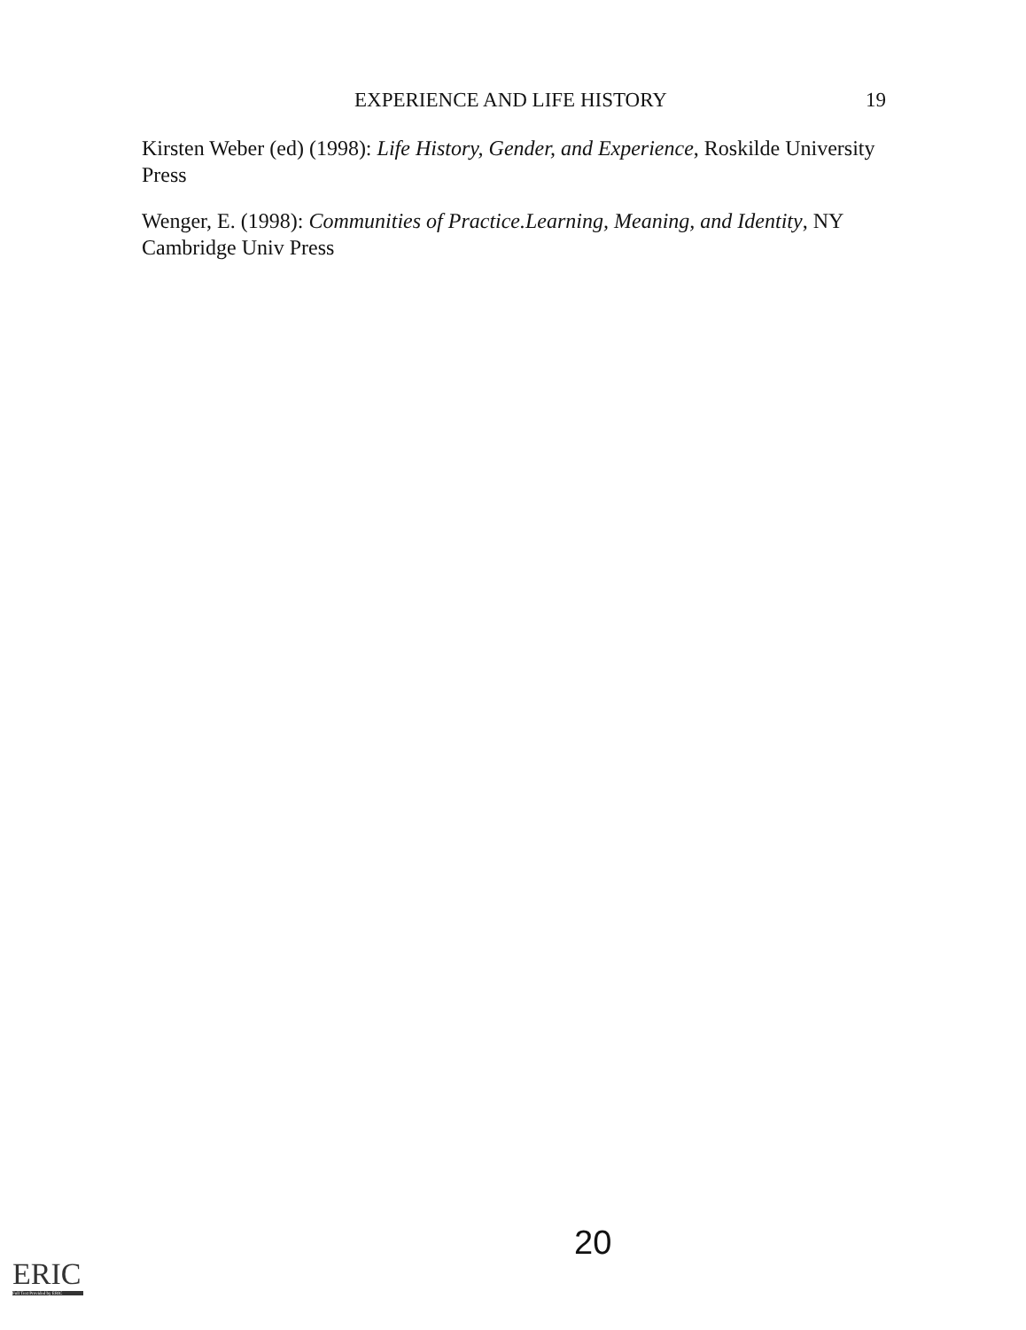EXPERIENCE AND LIFE HISTORY 19
Kirsten Weber (ed) (1998): Life History, Gender, and Experience, Roskilde University Press
Wenger, E. (1998): Communities of Practice.Learning, Meaning, and Identity, NY Cambridge Univ Press
20
ERIC
Full Text Provided by ERIC